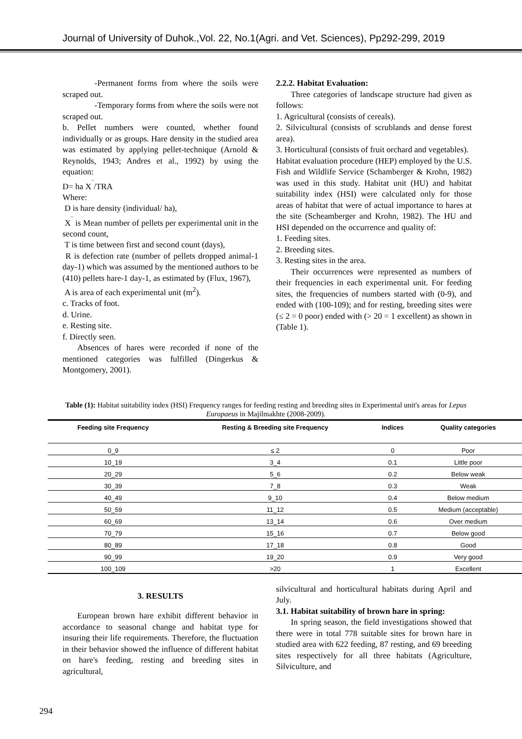Journal of University of Duhok.,Vol. 22, No.1(Agri. and Vet. Sciences), Pp292-299, 2019
-Permanent forms from where the soils were scraped out.
-Temporary forms from where the soils were not scraped out.
b. Pellet numbers were counted, whether found individually or as groups. Hare density in the studied area was estimated by applying pellet-technique (Arnold & Reynolds, 1943; Andres et al., 1992) by using the equation:
D= ha X<sup>‾</sup>/TRA
Where:
D is hare density (individual/ ha),
X<sup>‾</sup> is Mean number of pellets per experimental unit in the second count,
T is time between first and second count (days),
R is defection rate (number of pellets dropped animal-1 day-1) which was assumed by the mentioned authors to be (410) pellets hare-1 day-1, as estimated by (Flux, 1967),
A is area of each experimental unit (m<sup>2</sup>).
c. Tracks of foot.
d. Urine.
e. Resting site.
f. Directly seen.
Absences of hares were recorded if none of the mentioned categories was fulfilled (Dingerkus & Montgomery, 2001).
2.2.2. Habitat Evaluation:
Three categories of landscape structure had given as follows:
1. Agricultural (consists of cereals).
2. Silvicultural (consists of scrublands and dense forest area).
3. Horticultural (consists of fruit orchard and vegetables).
Habitat evaluation procedure (HEP) employed by the U.S. Fish and Wildlife Service (Schamberger & Krohn, 1982) was used in this study. Habitat unit (HU) and habitat suitability index (HSI) were calculated only for those areas of habitat that were of actual importance to hares at the site (Scheamberger and Krohn, 1982). The HU and HSI depended on the occurrence and quality of:
1. Feeding sites.
2. Breeding sites.
3. Resting sites in the area.
Their occurrences were represented as numbers of their frequencies in each experimental unit. For feeding sites, the frequencies of numbers started with (0-9), and ended with (100-109); and for resting, breeding sites were (≤ 2 = 0 poor) ended with (> 20 = 1 excellent) as shown in (Table 1).
Table (1): Habitat suitability index (HSI) Frequency ranges for feeding resting and breeding sites in Experimental unit's areas for Lepus Europaeus in Majilmakhte (2008-2009).
| Feeding site Frequency | Resting & Breeding site Frequency | Indices | Quality categories |
| --- | --- | --- | --- |
| 0_9 | ≤ 2 | 0 | Poor |
| 10_19 | 3_4 | 0.1 | Little poor |
| 20_29 | 5_6 | 0.2 | Below weak |
| 30_39 | 7_8 | 0.3 | Weak |
| 40_49 | 9_10 | 0.4 | Below medium |
| 50_59 | 11_12 | 0.5 | Medium (acceptable) |
| 60_69 | 13_14 | 0.6 | Over medium |
| 70_79 | 15_16 | 0.7 | Below good |
| 80_89 | 17_18 | 0.8 | Good |
| 90_99 | 19_20 | 0.9 | Very good |
| 100_109 | >20 | 1 | Excellent |
3. RESULTS
European brown hare exhibit different behavior in accordance to seasonal change and habitat type for insuring their life requirements. Therefore, the fluctuation in their behavior showed the influence of different habitat on hare's feeding, resting and breeding sites in agricultural,
silvicultural and horticultural habitats during April and July.
3.1. Habitat suitability of brown hare in spring:
In spring season, the field investigations showed that there were in total 778 suitable sites for brown hare in studied area with 622 feeding, 87 resting, and 69 breeding sites respectively for all three habitats (Agriculture, Silviculture, and
294